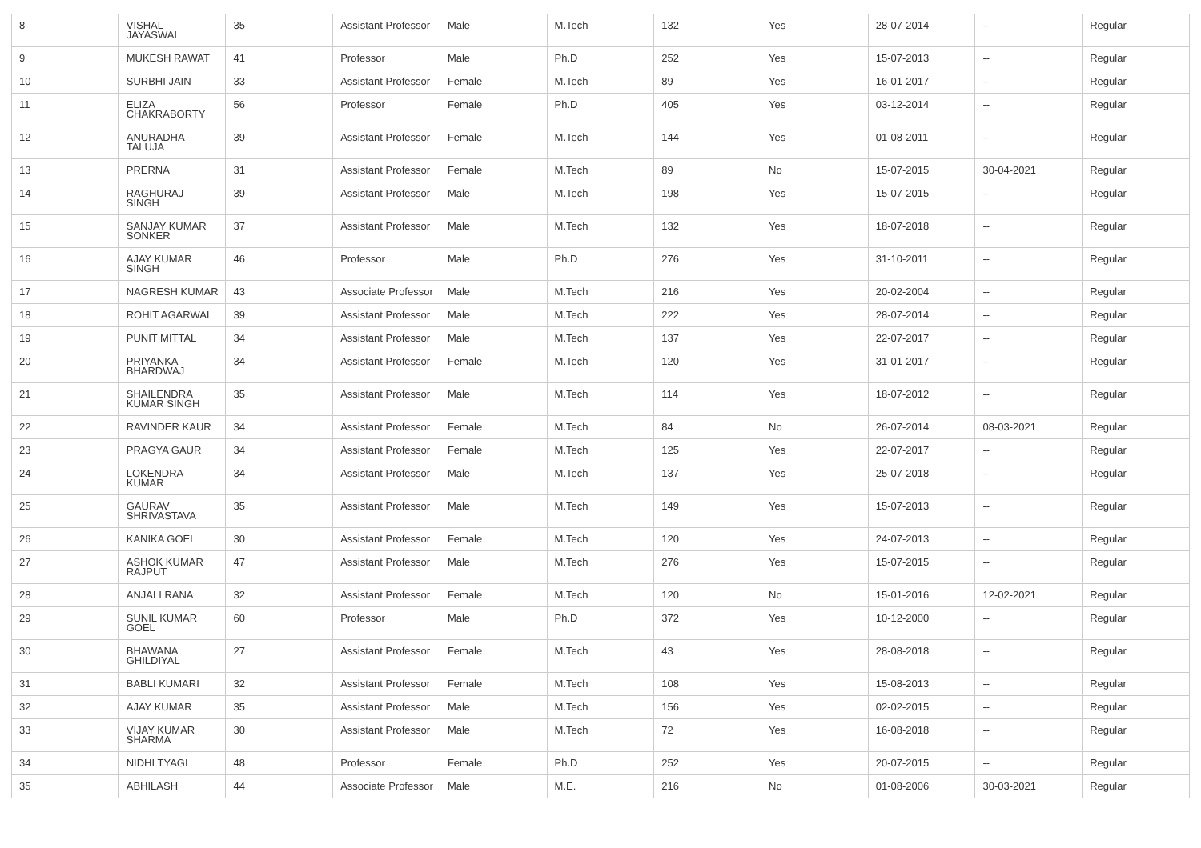| 8 | VISHAL JAYASWAL | 35 | Assistant Professor | Male | M.Tech | 132 | Yes | 28-07-2014 | -- | Regular |
| 9 | MUKESH RAWAT | 41 | Professor | Male | Ph.D | 252 | Yes | 15-07-2013 | -- | Regular |
| 10 | SURBHI JAIN | 33 | Assistant Professor | Female | M.Tech | 89 | Yes | 16-01-2017 | -- | Regular |
| 11 | ELIZA CHAKRABORTY | 56 | Professor | Female | Ph.D | 405 | Yes | 03-12-2014 | -- | Regular |
| 12 | ANURADHA TALUJA | 39 | Assistant Professor | Female | M.Tech | 144 | Yes | 01-08-2011 | -- | Regular |
| 13 | PRERNA | 31 | Assistant Professor | Female | M.Tech | 89 | No | 15-07-2015 | 30-04-2021 | Regular |
| 14 | RAGHURAJ SINGH | 39 | Assistant Professor | Male | M.Tech | 198 | Yes | 15-07-2015 | -- | Regular |
| 15 | SANJAY KUMAR SONKER | 37 | Assistant Professor | Male | M.Tech | 132 | Yes | 18-07-2018 | -- | Regular |
| 16 | AJAY KUMAR SINGH | 46 | Professor | Male | Ph.D | 276 | Yes | 31-10-2011 | -- | Regular |
| 17 | NAGRESH KUMAR | 43 | Associate Professor | Male | M.Tech | 216 | Yes | 20-02-2004 | -- | Regular |
| 18 | ROHIT AGARWAL | 39 | Assistant Professor | Male | M.Tech | 222 | Yes | 28-07-2014 | -- | Regular |
| 19 | PUNIT MITTAL | 34 | Assistant Professor | Male | M.Tech | 137 | Yes | 22-07-2017 | -- | Regular |
| 20 | PRIYANKA BHARDWAJ | 34 | Assistant Professor | Female | M.Tech | 120 | Yes | 31-01-2017 | -- | Regular |
| 21 | SHAILENDRA KUMAR SINGH | 35 | Assistant Professor | Male | M.Tech | 114 | Yes | 18-07-2012 | -- | Regular |
| 22 | RAVINDER KAUR | 34 | Assistant Professor | Female | M.Tech | 84 | No | 26-07-2014 | 08-03-2021 | Regular |
| 23 | PRAGYA GAUR | 34 | Assistant Professor | Female | M.Tech | 125 | Yes | 22-07-2017 | -- | Regular |
| 24 | LOKENDRA KUMAR | 34 | Assistant Professor | Male | M.Tech | 137 | Yes | 25-07-2018 | -- | Regular |
| 25 | GAURAV SHRIVASTAVA | 35 | Assistant Professor | Male | M.Tech | 149 | Yes | 15-07-2013 | -- | Regular |
| 26 | KANIKA GOEL | 30 | Assistant Professor | Female | M.Tech | 120 | Yes | 24-07-2013 | -- | Regular |
| 27 | ASHOK KUMAR RAJPUT | 47 | Assistant Professor | Male | M.Tech | 276 | Yes | 15-07-2015 | -- | Regular |
| 28 | ANJALI RANA | 32 | Assistant Professor | Female | M.Tech | 120 | No | 15-01-2016 | 12-02-2021 | Regular |
| 29 | SUNIL KUMAR GOEL | 60 | Professor | Male | Ph.D | 372 | Yes | 10-12-2000 | -- | Regular |
| 30 | BHAWANA GHILDIYAL | 27 | Assistant Professor | Female | M.Tech | 43 | Yes | 28-08-2018 | -- | Regular |
| 31 | BABLI KUMARI | 32 | Assistant Professor | Female | M.Tech | 108 | Yes | 15-08-2013 | -- | Regular |
| 32 | AJAY KUMAR | 35 | Assistant Professor | Male | M.Tech | 156 | Yes | 02-02-2015 | -- | Regular |
| 33 | VIJAY KUMAR SHARMA | 30 | Assistant Professor | Male | M.Tech | 72 | Yes | 16-08-2018 | -- | Regular |
| 34 | NIDHI TYAGI | 48 | Professor | Female | Ph.D | 252 | Yes | 20-07-2015 | -- | Regular |
| 35 | ABHILASH | 44 | Associate Professor | Male | M.E. | 216 | No | 01-08-2006 | 30-03-2021 | Regular |